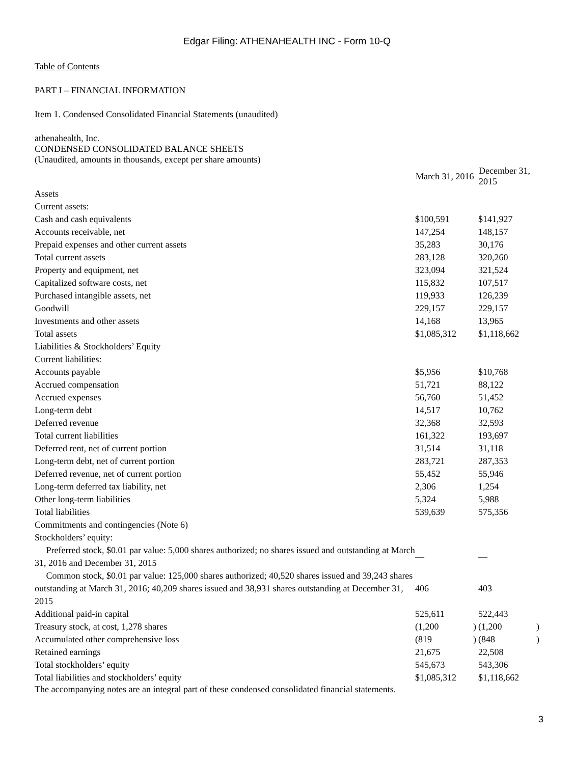Edgar Filing: ATHENAHEALTH INC - Form 10-Q
Table of Contents
PART I – FINANCIAL INFORMATION
Item 1. Condensed Consolidated Financial Statements (unaudited)
athenahealth, Inc.
CONDENSED CONSOLIDATED BALANCE SHEETS
(Unaudited, amounts in thousands, except per share amounts)
| | March 31, 2016 | | December 31, 2015 | |
| --- | --- | --- | --- | --- |
| Assets | | | | |
| Current assets: | | | | |
| Cash and cash equivalents | $100,591 | | $141,927 | |
| Accounts receivable, net | 147,254 | | 148,157 | |
| Prepaid expenses and other current assets | 35,283 | | 30,176 | |
| Total current assets | 283,128 | | 320,260 | |
| Property and equipment, net | 323,094 | | 321,524 | |
| Capitalized software costs, net | 115,832 | | 107,517 | |
| Purchased intangible assets, net | 119,933 | | 126,239 | |
| Goodwill | 229,157 | | 229,157 | |
| Investments and other assets | 14,168 | | 13,965 | |
| Total assets | $1,085,312 | | $1,118,662 | |
| Liabilities & Stockholders’ Equity | | | | |
| Current liabilities: | | | | |
| Accounts payable | $5,956 | | $10,768 | |
| Accrued compensation | 51,721 | | 88,122 | |
| Accrued expenses | 56,760 | | 51,452 | |
| Long-term debt | 14,517 | | 10,762 | |
| Deferred revenue | 32,368 | | 32,593 | |
| Total current liabilities | 161,322 | | 193,697 | |
| Deferred rent, net of current portion | 31,514 | | 31,118 | |
| Long-term debt, net of current portion | 283,721 | | 287,353 | |
| Deferred revenue, net of current portion | 55,452 | | 55,946 | |
| Long-term deferred tax liability, net | 2,306 | | 1,254 | |
| Other long-term liabilities | 5,324 | | 5,988 | |
| Total liabilities | 539,639 | | 575,356 | |
| Commitments and contingencies (Note 6) | | | | |
| Stockholders’ equity: | | | | |
| Preferred stock, $0.01 par value: 5,000 shares authorized; no shares issued and outstanding at March 31, 2016 and December 31, 2015 | — | | — | |
| Common stock, $0.01 par value: 125,000 shares authorized; 40,520 shares issued and 39,243 shares outstanding at March 31, 2016; 40,209 shares issued and 38,931 shares outstanding at December 31, 2015 | 406 | | 403 | |
| Additional paid-in capital | 525,611 | | 522,443 | |
| Treasury stock, at cost, 1,278 shares | (1,200 | ) | (1,200 | ) |
| Accumulated other comprehensive loss | (819 | ) | (848 | ) |
| Retained earnings | 21,675 | | 22,508 | |
| Total stockholders’ equity | 545,673 | | 543,306 | |
| Total liabilities and stockholders’ equity | $1,085,312 | | $1,118,662 | |
The accompanying notes are an integral part of these condensed consolidated financial statements.
3